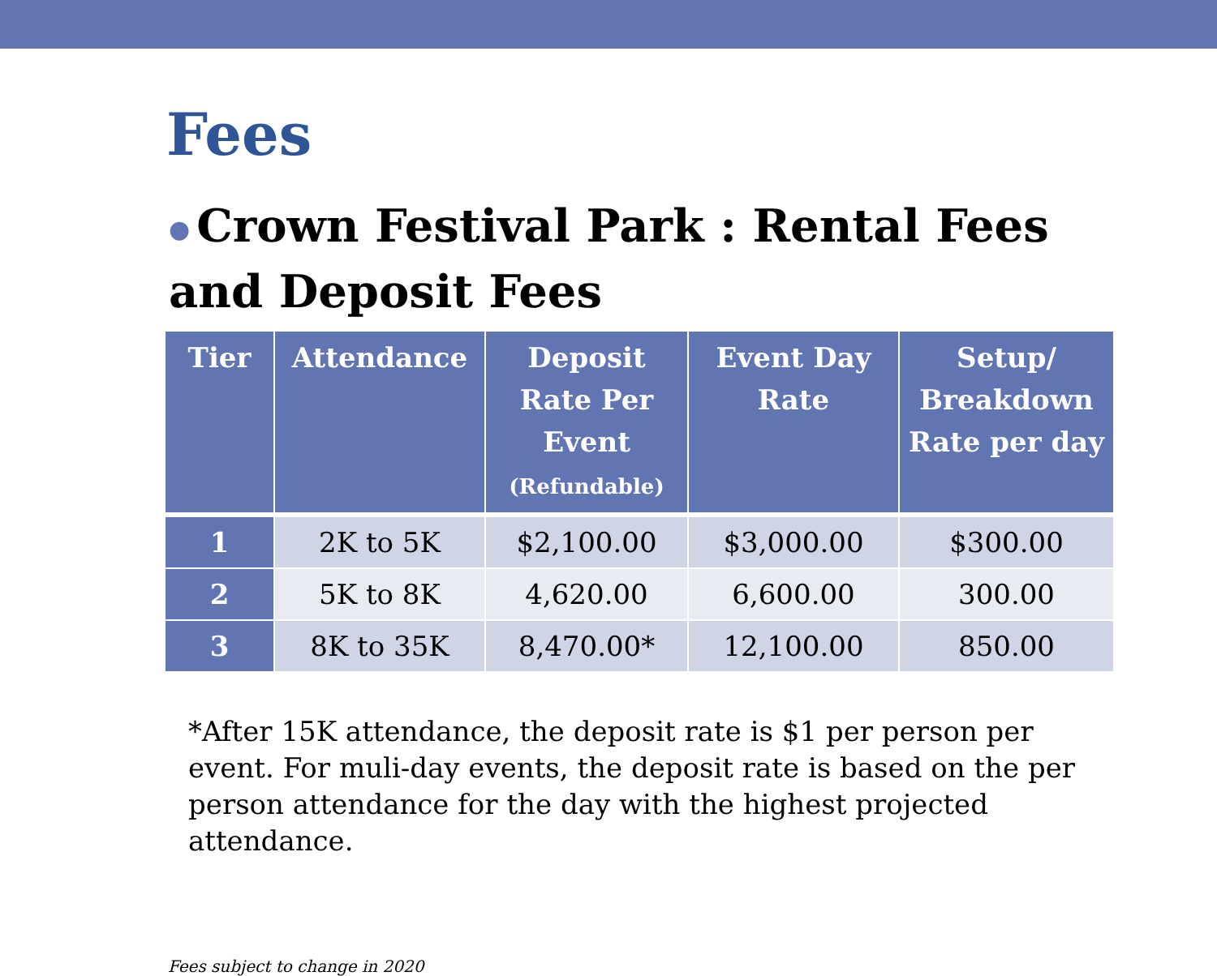Fees
● Crown Festival Park : Rental Fees and Deposit Fees
| Tier | Attendance | Deposit Rate Per Event (Refundable) | Event Day Rate | Setup/ Breakdown Rate per day |
| --- | --- | --- | --- | --- |
| 1 | 2K to 5K | $2,100.00 | $3,000.00 | $300.00 |
| 2 | 5K to 8K | 4,620.00 | 6,600.00 | 300.00 |
| 3 | 8K to 35K | 8,470.00* | 12,100.00 | 850.00 |
*After 15K attendance, the deposit rate is $1 per person per event. For muli-day events, the deposit rate is based on the per person attendance for the day with the highest projected attendance.
Fees subject to change in 2020